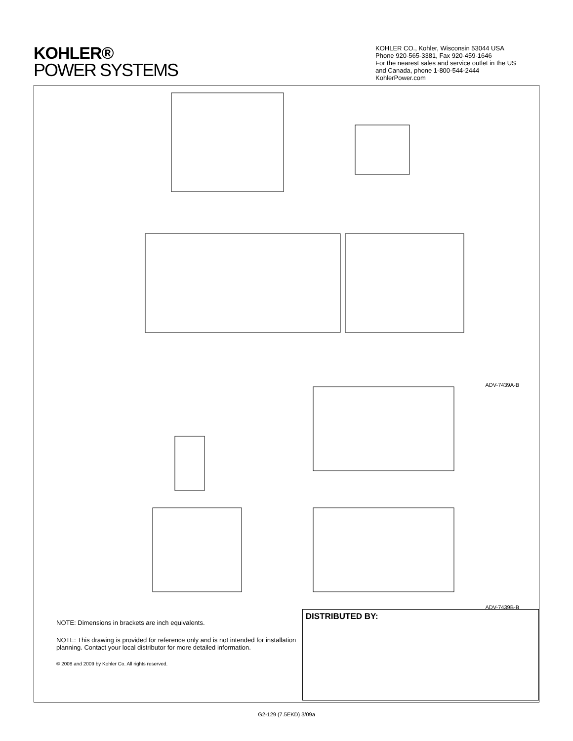KOHLER®
POWER SYSTEMS
KOHLER CO., Kohler, Wisconsin 53044 USA
Phone 920-565-3381, Fax 920-459-1646
For the nearest sales and service outlet in the US and Canada, phone 1-800-544-2444
KohlerPower.com
ADV-7439A-B
ADV-7439B-B
NOTE: Dimensions in brackets are inch equivalents.
NOTE: This drawing is provided for reference only and is not intended for installation planning. Contact your local distributor for more detailed information.
© 2008 and 2009 by Kohler Co. All rights reserved.
DISTRIBUTED BY:
G2-129 (7.5EKD) 3/09a